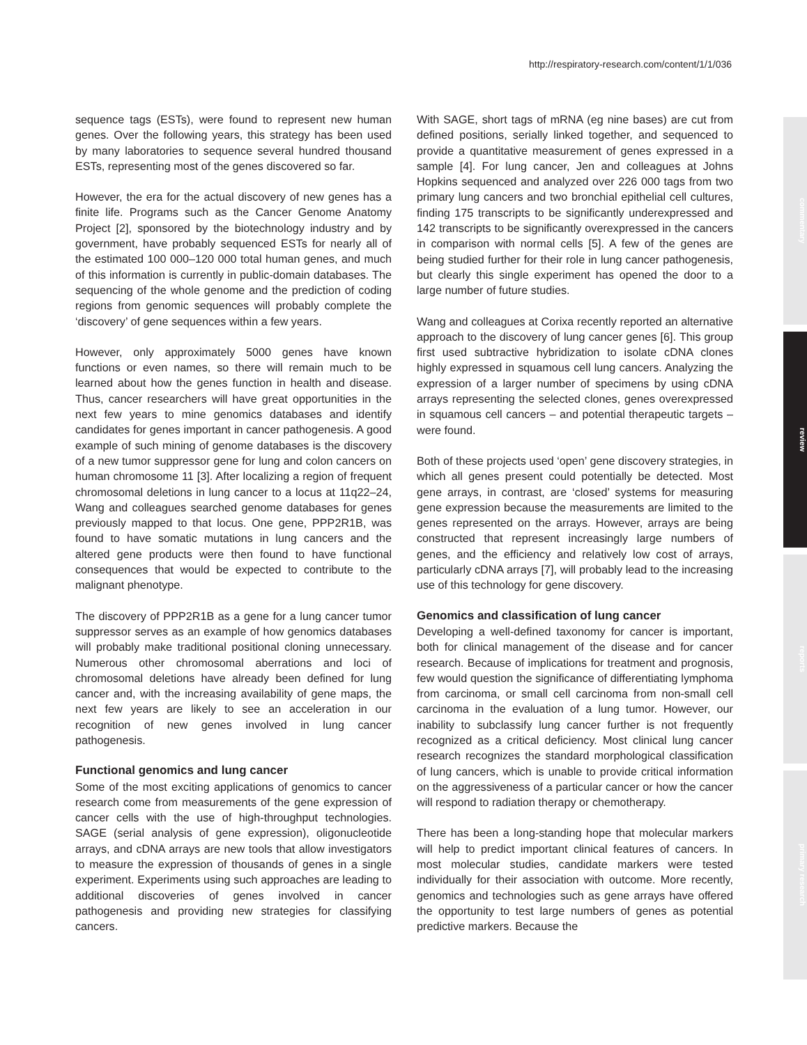http://respiratory-research.com/content/1/1/036
commentary
review
reports
primary research
sequence tags (ESTs), were found to represent new human genes. Over the following years, this strategy has been used by many laboratories to sequence several hundred thousand ESTs, representing most of the genes discovered so far.
However, the era for the actual discovery of new genes has a finite life. Programs such as the Cancer Genome Anatomy Project [2], sponsored by the biotechnology industry and by government, have probably sequenced ESTs for nearly all of the estimated 100 000–120 000 total human genes, and much of this information is currently in public-domain databases. The sequencing of the whole genome and the prediction of coding regions from genomic sequences will probably complete the ‘discovery’ of gene sequences within a few years.
However, only approximately 5000 genes have known functions or even names, so there will remain much to be learned about how the genes function in health and disease. Thus, cancer researchers will have great opportunities in the next few years to mine genomics databases and identify candidates for genes important in cancer pathogenesis. A good example of such mining of genome databases is the discovery of a new tumor suppressor gene for lung and colon cancers on human chromosome 11 [3]. After localizing a region of frequent chromosomal deletions in lung cancer to a locus at 11q22–24, Wang and colleagues searched genome databases for genes previously mapped to that locus. One gene, PPP2R1B, was found to have somatic mutations in lung cancers and the altered gene products were then found to have functional consequences that would be expected to contribute to the malignant phenotype.
The discovery of PPP2R1B as a gene for a lung cancer tumor suppressor serves as an example of how genomics databases will probably make traditional positional cloning unnecessary. Numerous other chromosomal aberrations and loci of chromosomal deletions have already been defined for lung cancer and, with the increasing availability of gene maps, the next few years are likely to see an acceleration in our recognition of new genes involved in lung cancer pathogenesis.
Functional genomics and lung cancer
Some of the most exciting applications of genomics to cancer research come from measurements of the gene expression of cancer cells with the use of high-throughput technologies. SAGE (serial analysis of gene expression), oligonucleotide arrays, and cDNA arrays are new tools that allow investigators to measure the expression of thousands of genes in a single experiment. Experiments using such approaches are leading to additional discoveries of genes involved in cancer pathogenesis and providing new strategies for classifying cancers.
With SAGE, short tags of mRNA (eg nine bases) are cut from defined positions, serially linked together, and sequenced to provide a quantitative measurement of genes expressed in a sample [4]. For lung cancer, Jen and colleagues at Johns Hopkins sequenced and analyzed over 226 000 tags from two primary lung cancers and two bronchial epithelial cell cultures, finding 175 transcripts to be significantly underexpressed and 142 transcripts to be significantly overexpressed in the cancers in comparison with normal cells [5]. A few of the genes are being studied further for their role in lung cancer pathogenesis, but clearly this single experiment has opened the door to a large number of future studies.
Wang and colleagues at Corixa recently reported an alternative approach to the discovery of lung cancer genes [6]. This group first used subtractive hybridization to isolate cDNA clones highly expressed in squamous cell lung cancers. Analyzing the expression of a larger number of specimens by using cDNA arrays representing the selected clones, genes overexpressed in squamous cell cancers – and potential therapeutic targets – were found.
Both of these projects used ‘open’ gene discovery strategies, in which all genes present could potentially be detected. Most gene arrays, in contrast, are ‘closed’ systems for measuring gene expression because the measurements are limited to the genes represented on the arrays. However, arrays are being constructed that represent increasingly large numbers of genes, and the efficiency and relatively low cost of arrays, particularly cDNA arrays [7], will probably lead to the increasing use of this technology for gene discovery.
Genomics and classification of lung cancer
Developing a well-defined taxonomy for cancer is important, both for clinical management of the disease and for cancer research. Because of implications for treatment and prognosis, few would question the significance of differentiating lymphoma from carcinoma, or small cell carcinoma from non-small cell carcinoma in the evaluation of a lung tumor. However, our inability to subclassify lung cancer further is not frequently recognized as a critical deficiency. Most clinical lung cancer research recognizes the standard morphological classification of lung cancers, which is unable to provide critical information on the aggressiveness of a particular cancer or how the cancer will respond to radiation therapy or chemotherapy.
There has been a long-standing hope that molecular markers will help to predict important clinical features of cancers. In most molecular studies, candidate markers were tested individually for their association with outcome. More recently, genomics and technologies such as gene arrays have offered the opportunity to test large numbers of genes as potential predictive markers. Because the